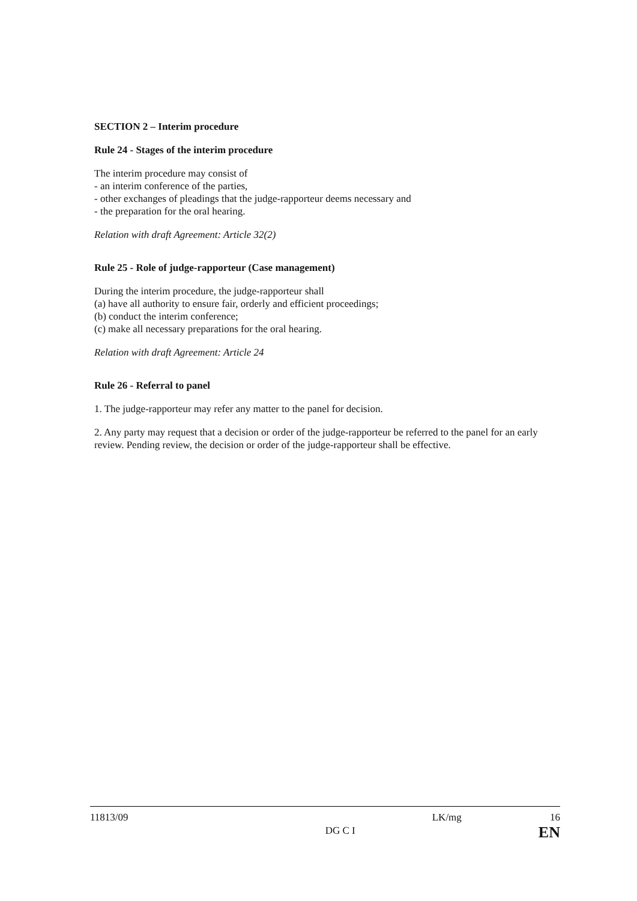SECTION 2 – Interim procedure
Rule 24 - Stages of the interim procedure
The interim procedure may consist of
- an interim conference of the parties,
- other exchanges of pleadings that the judge-rapporteur deems necessary and
- the preparation for the oral hearing.
Relation with draft Agreement: Article 32(2)
Rule 25 - Role of judge-rapporteur (Case management)
During the interim procedure, the judge-rapporteur shall
(a) have all authority to ensure fair, orderly and efficient proceedings;
(b) conduct the interim conference;
(c) make all necessary preparations for the oral hearing.
Relation with draft Agreement: Article 24
Rule 26 - Referral to panel
1. The judge-rapporteur may refer any matter to the panel for decision.
2. Any party may request that a decision or order of the judge-rapporteur be referred to the panel for an early review. Pending review, the decision or order of the judge-rapporteur shall be effective.
11813/09
DG C I
LK/mg 16
EN